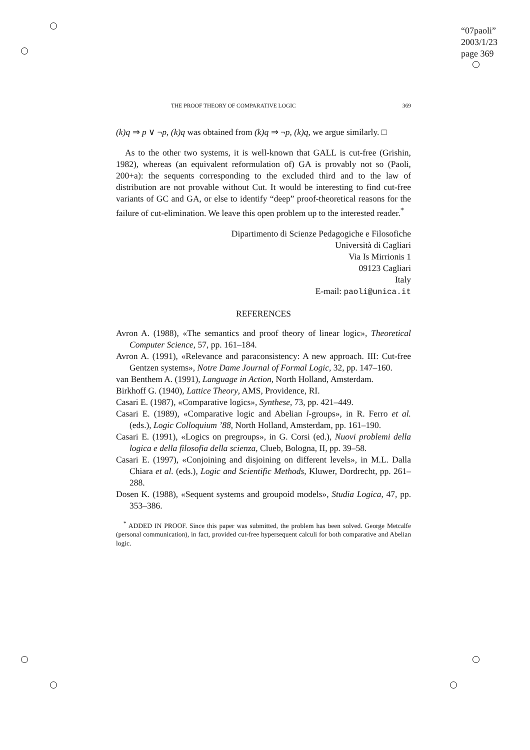“07paoli”
2003/1/23
page 369
THE PROOF THEORY OF COMPARATIVE LOGIC 369
(k)q ⇒ p ∨ ¬p, (k)q was obtained from (k)q ⇒ ¬p, (k)q, we argue similarly. □
As to the other two systems, it is well-known that GALL is cut-free (Grishin, 1982), whereas (an equivalent reformulation of) GA is provably not so (Paoli, 200+a): the sequents corresponding to the excluded third and to the law of distribution are not provable without Cut. It would be interesting to find cut-free variants of GC and GA, or else to identify “deep” proof-theoretical reasons for the failure of cut-elimination. We leave this open problem up to the interested reader.<sup>*</sup>
Dipartimento di Scienze Pedagogiche e Filosofiche
Università di Cagliari
Via Is Mirrionis 1
09123 Cagliari
Italy
E-mail: paoli@unica.it
REFERENCES
Avron A. (1988), «The semantics and proof theory of linear logic», Theoretical Computer Science, 57, pp. 161–184.
Avron A. (1991), «Relevance and paraconsistency: A new approach. III: Cut-free Gentzen systems», Notre Dame Journal of Formal Logic, 32, pp. 147–160.
van Benthem A. (1991), Language in Action, North Holland, Amsterdam.
Birkhoff G. (1940), Lattice Theory, AMS, Providence, RI.
Casari E. (1987), «Comparative logics», Synthese, 73, pp. 421–449.
Casari E. (1989), «Comparative logic and Abelian l-groups», in R. Ferro et al. (eds.), Logic Colloquium ’88, North Holland, Amsterdam, pp. 161–190.
Casari E. (1991), «Logics on pregroups», in G. Corsi (ed.), Nuovi problemi della logica e della filosofia della scienza, Clueb, Bologna, II, pp. 39–58.
Casari E. (1997), «Conjoining and disjoining on different levels», in M.L. Dalla Chiara et al. (eds.), Logic and Scientific Methods, Kluwer, Dordrecht, pp. 261–288.
Dosen K. (1988), «Sequent systems and groupoid models», Studia Logica, 47, pp. 353–386.
<sup>*</sup> ADDED IN PROOF. Since this paper was submitted, the problem has been solved. George Metcalfe (personal communication), in fact, provided cut-free hypersequent calculi for both comparative and Abelian logic.